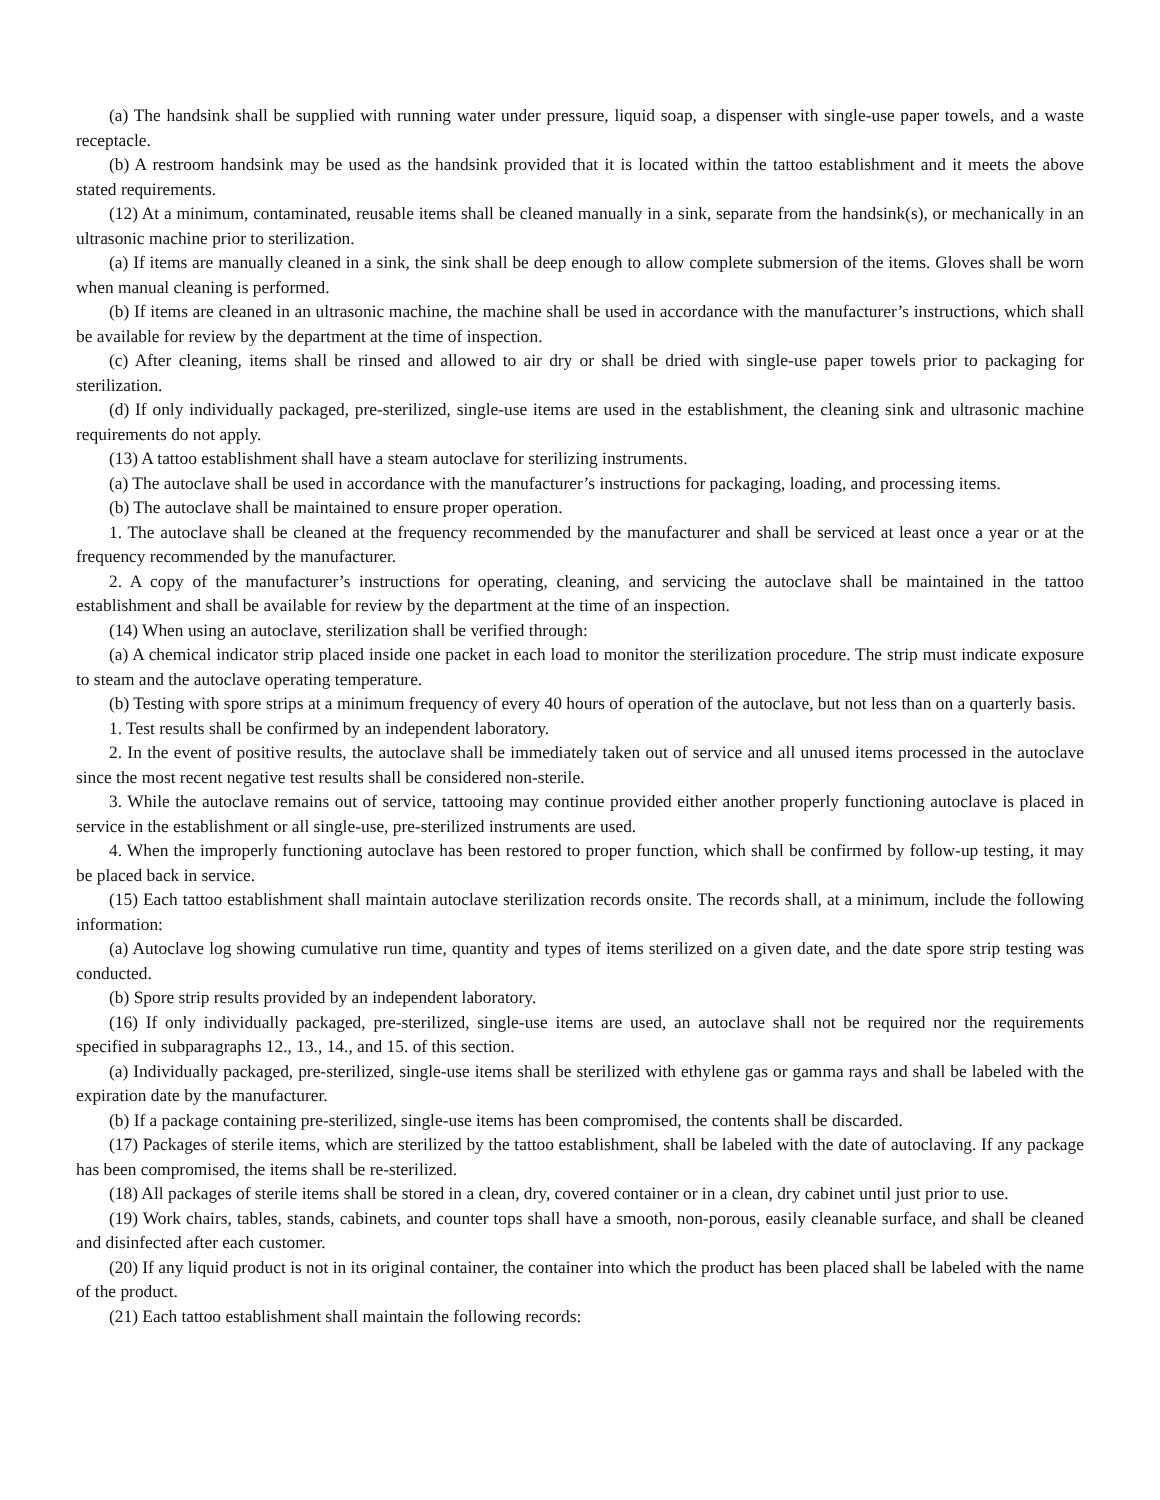(a) The handsink shall be supplied with running water under pressure, liquid soap, a dispenser with single-use paper towels, and a waste receptacle.
(b) A restroom handsink may be used as the handsink provided that it is located within the tattoo establishment and it meets the above stated requirements.
(12) At a minimum, contaminated, reusable items shall be cleaned manually in a sink, separate from the handsink(s), or mechanically in an ultrasonic machine prior to sterilization.
(a) If items are manually cleaned in a sink, the sink shall be deep enough to allow complete submersion of the items. Gloves shall be worn when manual cleaning is performed.
(b) If items are cleaned in an ultrasonic machine, the machine shall be used in accordance with the manufacturer’s instructions, which shall be available for review by the department at the time of inspection.
(c) After cleaning, items shall be rinsed and allowed to air dry or shall be dried with single-use paper towels prior to packaging for sterilization.
(d) If only individually packaged, pre-sterilized, single-use items are used in the establishment, the cleaning sink and ultrasonic machine requirements do not apply.
(13) A tattoo establishment shall have a steam autoclave for sterilizing instruments.
(a) The autoclave shall be used in accordance with the manufacturer’s instructions for packaging, loading, and processing items.
(b) The autoclave shall be maintained to ensure proper operation.
1. The autoclave shall be cleaned at the frequency recommended by the manufacturer and shall be serviced at least once a year or at the frequency recommended by the manufacturer.
2. A copy of the manufacturer’s instructions for operating, cleaning, and servicing the autoclave shall be maintained in the tattoo establishment and shall be available for review by the department at the time of an inspection.
(14) When using an autoclave, sterilization shall be verified through:
(a) A chemical indicator strip placed inside one packet in each load to monitor the sterilization procedure. The strip must indicate exposure to steam and the autoclave operating temperature.
(b) Testing with spore strips at a minimum frequency of every 40 hours of operation of the autoclave, but not less than on a quarterly basis.
1. Test results shall be confirmed by an independent laboratory.
2. In the event of positive results, the autoclave shall be immediately taken out of service and all unused items processed in the autoclave since the most recent negative test results shall be considered non-sterile.
3. While the autoclave remains out of service, tattooing may continue provided either another properly functioning autoclave is placed in service in the establishment or all single-use, pre-sterilized instruments are used.
4. When the improperly functioning autoclave has been restored to proper function, which shall be confirmed by follow-up testing, it may be placed back in service.
(15) Each tattoo establishment shall maintain autoclave sterilization records onsite. The records shall, at a minimum, include the following information:
(a) Autoclave log showing cumulative run time, quantity and types of items sterilized on a given date, and the date spore strip testing was conducted.
(b) Spore strip results provided by an independent laboratory.
(16) If only individually packaged, pre-sterilized, single-use items are used, an autoclave shall not be required nor the requirements specified in subparagraphs 12., 13., 14., and 15. of this section.
(a) Individually packaged, pre-sterilized, single-use items shall be sterilized with ethylene gas or gamma rays and shall be labeled with the expiration date by the manufacturer.
(b) If a package containing pre-sterilized, single-use items has been compromised, the contents shall be discarded.
(17) Packages of sterile items, which are sterilized by the tattoo establishment, shall be labeled with the date of autoclaving. If any package has been compromised, the items shall be re-sterilized.
(18) All packages of sterile items shall be stored in a clean, dry, covered container or in a clean, dry cabinet until just prior to use.
(19) Work chairs, tables, stands, cabinets, and counter tops shall have a smooth, non-porous, easily cleanable surface, and shall be cleaned and disinfected after each customer.
(20) If any liquid product is not in its original container, the container into which the product has been placed shall be labeled with the name of the product.
(21) Each tattoo establishment shall maintain the following records: